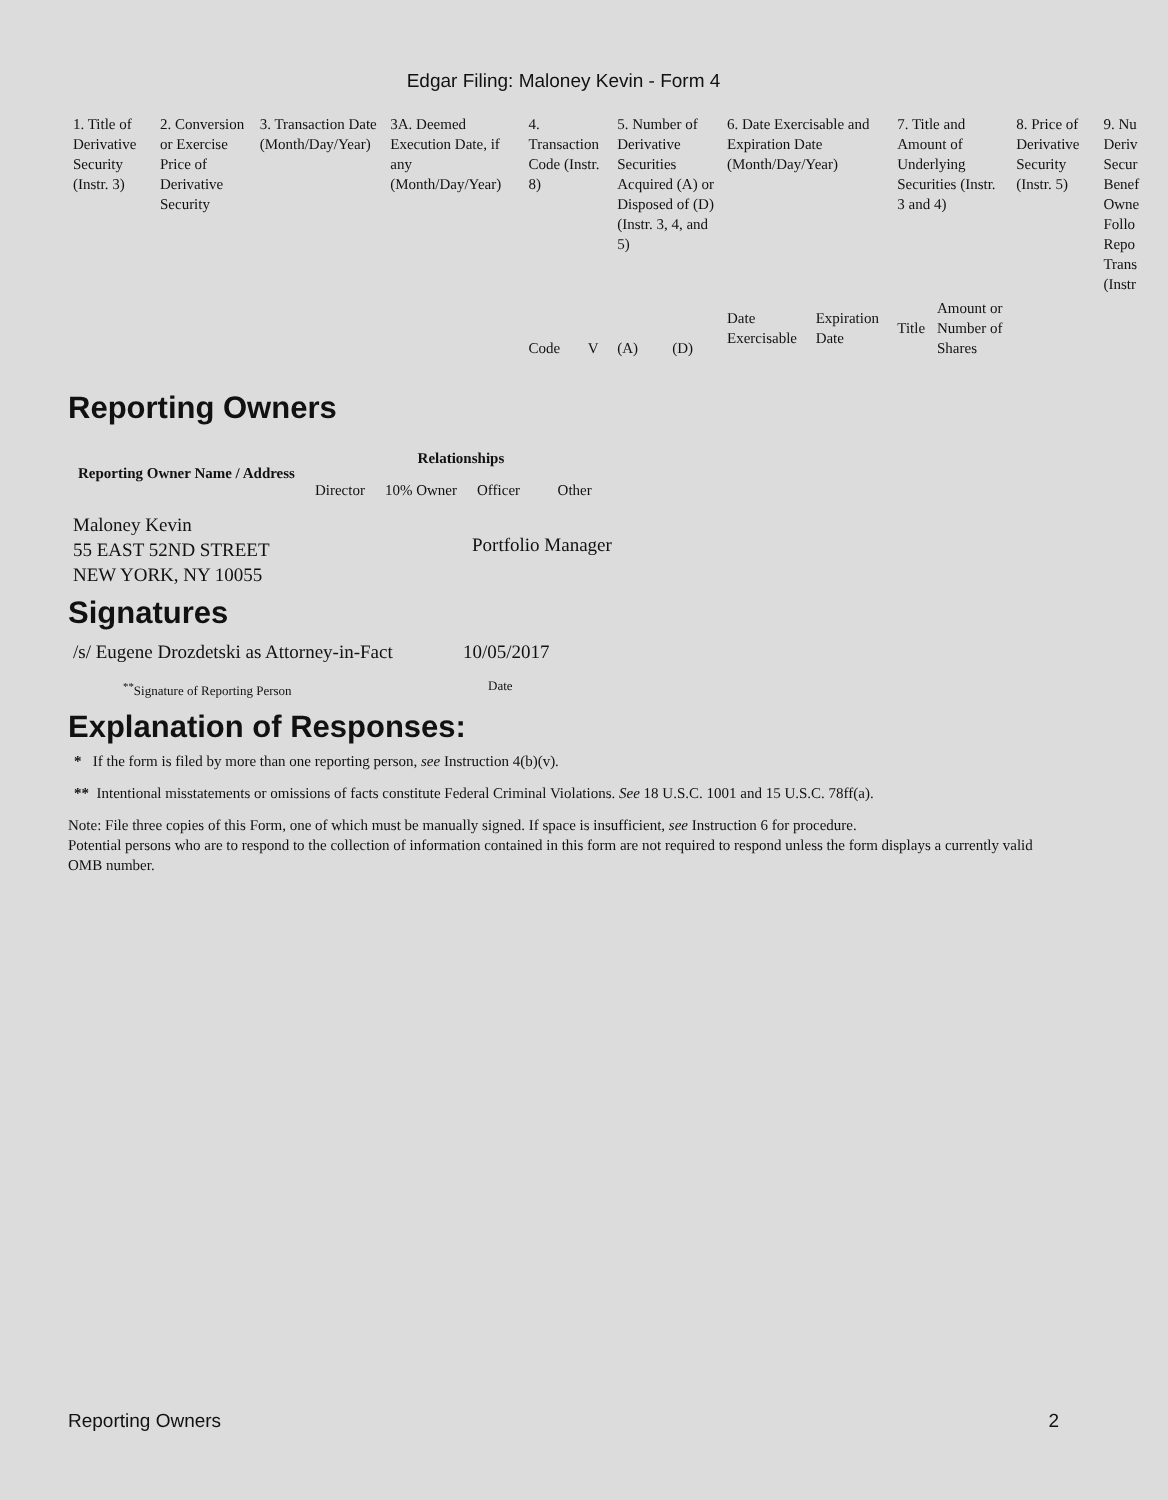Edgar Filing: Maloney Kevin - Form 4
| 1. Title of Derivative Security (Instr. 3) | 2. Conversion or Exercise Price of Derivative Security | 3. Transaction Date (Month/Day/Year) | 3A. Deemed Execution Date, if any (Month/Day/Year) | 4. Transaction Code (Instr. 8) | | 5. Number of Derivative Securities Acquired (A) or Disposed of (D) (Instr. 3, 4, and 5) | | 6. Date Exercisable and Expiration Date (Month/Day/Year) | | 7. Title and Amount of Underlying Securities (Instr. 3 and 4) | | 8. Price of Derivative Security (Instr. 5) | 9. Nu Deriv Secur Benef Owne Follo Repo Trans (Instr |
| | | | | Code | V | (A) | (D) | Date Exercisable | Expiration Date | Title | Amount or Number of Shares | | |
Reporting Owners
| Reporting Owner Name / Address | Relationships | | | |
| --- | --- | --- | --- | --- |
| | Director | 10% Owner | Officer | Other |
| Maloney Kevin 55 EAST 52ND STREET NEW YORK, NY 10055 | | | Portfolio Manager | |
Signatures
| /s/ Eugene Drozdetski as Attorney-in-Fact | 10/05/2017 |
| <sup>**</sup> Signature of Reporting Person | Date |
Explanation of Responses:
* If the form is filed by more than one reporting person, see Instruction 4(b)(v).
** Intentional misstatements or omissions of facts constitute Federal Criminal Violations. See 18 U.S.C. 1001 and 15 U.S.C. 78ff(a).
Note: File three copies of this Form, one of which must be manually signed. If space is insufficient, see Instruction 6 for procedure.
Potential persons who are to respond to the collection of information contained in this form are not required to respond unless the form displays a currently valid OMB number.
Reporting Owners 2